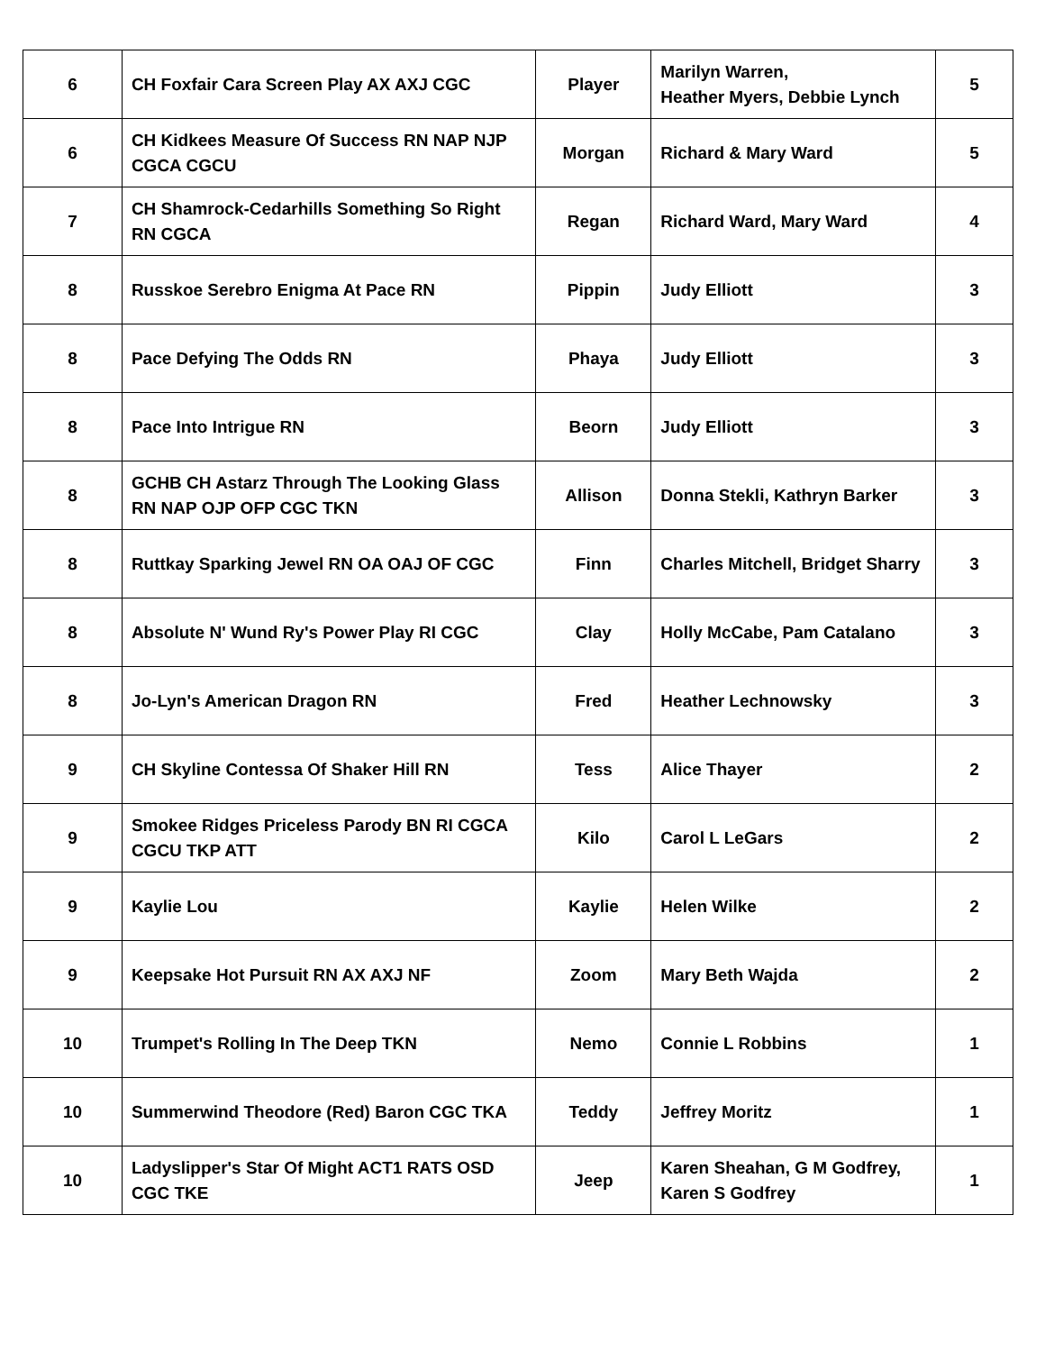| 6 | CH Foxfair Cara Screen Play AX AXJ CGC | Player | Marilyn Warren, Heather Myers, Debbie Lynch | 5 |
| 6 | CH Kidkees Measure Of Success RN NAP NJP CGCA CGCU | Morgan | Richard & Mary Ward | 5 |
| 7 | CH Shamrock-Cedarhills Something So Right RN CGCA | Regan | Richard Ward, Mary Ward | 4 |
| 8 | Russkoe Serebro Enigma At Pace RN | Pippin | Judy Elliott | 3 |
| 8 | Pace Defying The Odds RN | Phaya | Judy Elliott | 3 |
| 8 | Pace Into Intrigue RN | Beorn | Judy Elliott | 3 |
| 8 | GCHB CH Astarz Through The Looking Glass RN NAP OJP OFP CGC TKN | Allison | Donna Stekli, Kathryn Barker | 3 |
| 8 | Ruttkay Sparking Jewel RN OA OAJ OF CGC | Finn | Charles Mitchell, Bridget Sharry | 3 |
| 8 | Absolute N' Wund Ry's Power Play RI CGC | Clay | Holly McCabe, Pam Catalano | 3 |
| 8 | Jo-Lyn's American Dragon RN | Fred | Heather Lechnowsky | 3 |
| 9 | CH Skyline Contessa Of Shaker Hill RN | Tess | Alice Thayer | 2 |
| 9 | Smokee Ridges Priceless Parody BN RI CGCA CGCU TKP ATT | Kilo | Carol L LeGars | 2 |
| 9 | Kaylie Lou | Kaylie | Helen Wilke | 2 |
| 9 | Keepsake Hot Pursuit RN AX AXJ NF | Zoom | Mary Beth Wajda | 2 |
| 10 | Trumpet's Rolling In The Deep TKN | Nemo | Connie L Robbins | 1 |
| 10 | Summerwind Theodore (Red) Baron CGC TKA | Teddy | Jeffrey Moritz | 1 |
| 10 | Ladyslipper's Star Of Might ACT1 RATS OSD CGC TKE | Jeep | Karen Sheahan, G M Godfrey, Karen S Godfrey | 1 |